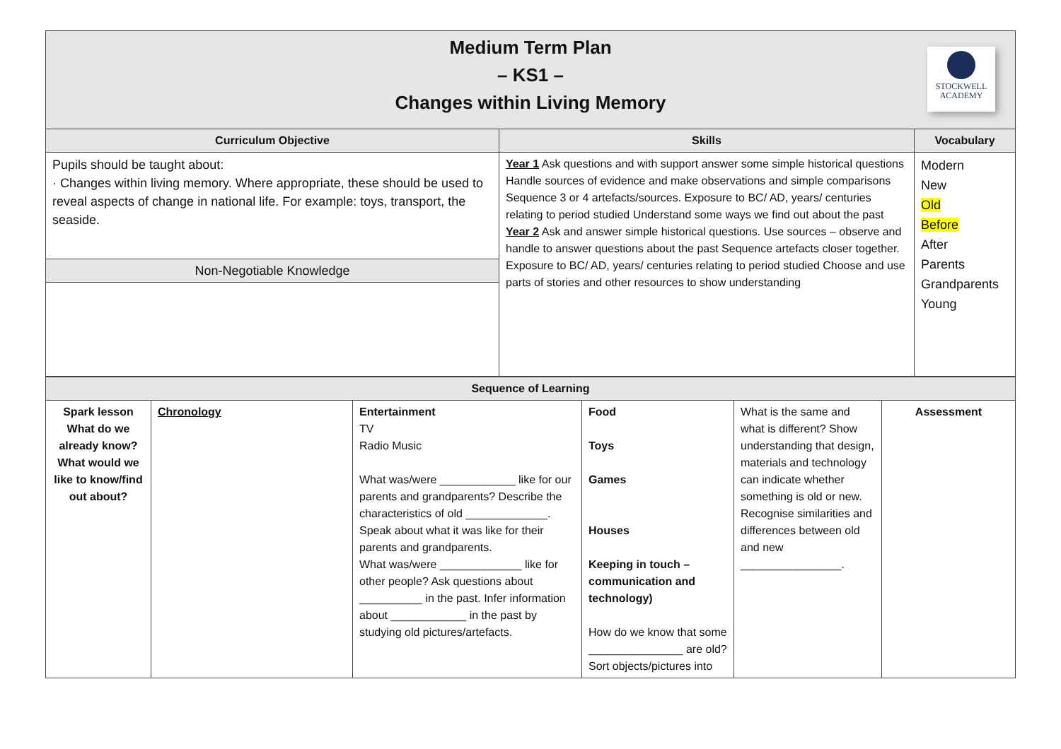Medium Term Plan
– KS1 –
Changes within Living Memory
STOCKWELL
ACADEMY
| Curriculum Objective | Skills | Vocabulary |
| --- | --- | --- |
| Pupils should be taught about: · Changes within living memory. Where appropriate, these should be used to reveal aspects of change in national life. For example: toys, transport, the seaside. Non-Negotiable Knowledge | Year 1 Ask questions and with support answer some simple historical questions Handle sources of evidence and make observations and simple comparisons Sequence 3 or 4 artefacts/sources. Exposure to BC/ AD, years/ centuries relating to period studied Understand some ways we find out about the past Year 2 Ask and answer simple historical questions. Use sources – observe and handle to answer questions about the past Sequence artefacts closer together. Exposure to BC/ AD, years/ centuries relating to period studied Choose and use parts of stories and other resources to show understanding | Modern New Old Before After Parents Grandparents Young |
| Sequence of Learning | | | | | |
| Spark lesson What do we already know? What would we like to know/find out about? | Chronology | Entertainment TV Radio Music What was/were ____________ like for our parents and grandparents? Describe the characteristics of old _____________. Speak about what it was like for their parents and grandparents. What was/were _____________ like for other people? Ask questions about __________ in the past. Infer information about ____________ in the past by studying old pictures/artefacts. | Food Toys Games Houses Keeping in touch – communication and technology) How do we know that some _______________ are old? Sort objects/pictures into | What is the same and what is different? Show understanding that design, materials and technology can indicate whether something is old or new. Recognise similarities and differences between old and new ________________. | Assessment |